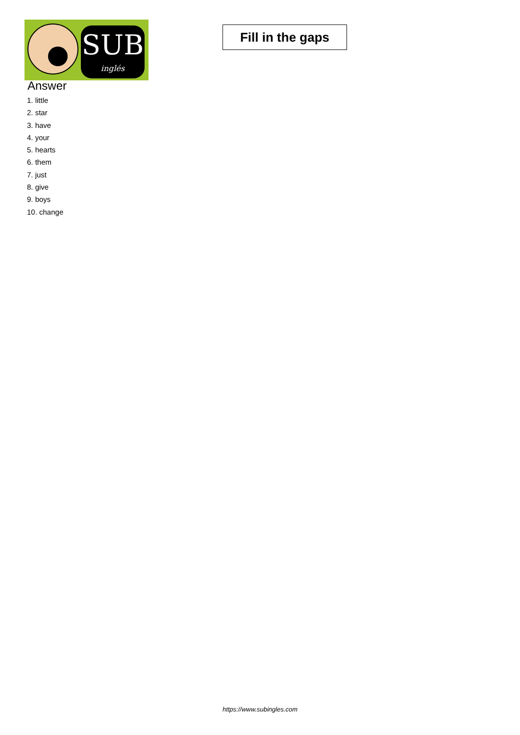SUB
inglés
Fill in the gaps
Answer
1. little
2. star
3. have
4. your
5. hearts
6. them
7. just
8. give
9. boys
10. change
https://www.subingles.com